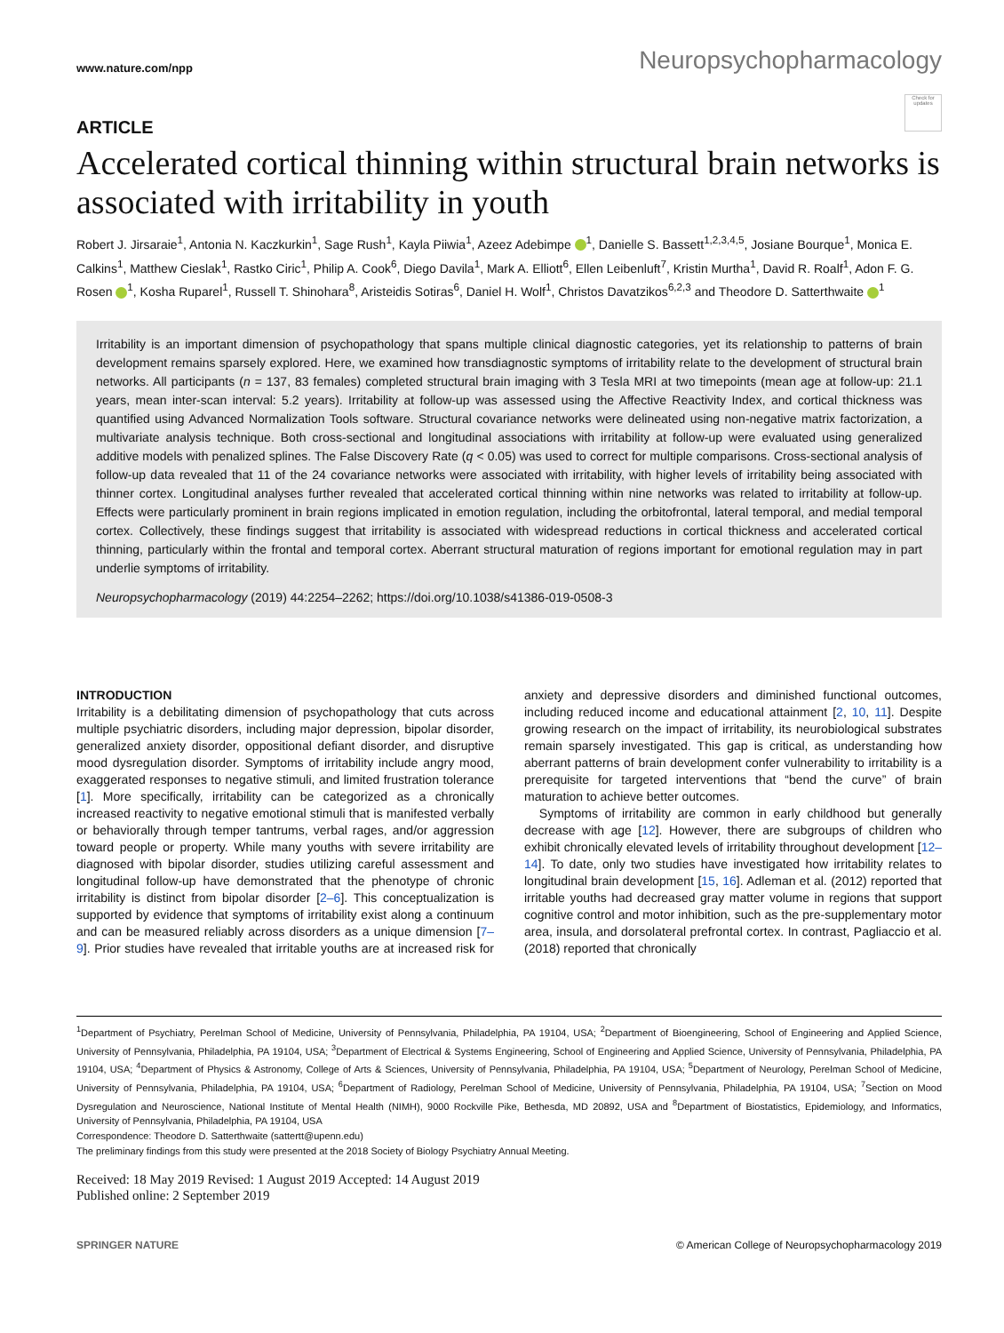www.nature.com/npp Neuropsychopharmacology
Check for updates
ARTICLE
Accelerated cortical thinning within structural brain networks is associated with irritability in youth
Robert J. Jirsaraie<sup>1</sup>, Antonia N. Kaczkurkin<sup>1</sup>, Sage Rush<sup>1</sup>, Kayla Piiwia<sup>1</sup>, Azeez Adebimpe <sup>1</sup>, Danielle S. Bassett<sup>1,2,3,4,5</sup>, Josiane Bourque<sup>1</sup>, Monica E. Calkins<sup>1</sup>, Matthew Cieslak<sup>1</sup>, Rastko Ciric<sup>1</sup>, Philip A. Cook<sup>6</sup>, Diego Davila<sup>1</sup>, Mark A. Elliott<sup>6</sup>, Ellen Leibenluft<sup>7</sup>, Kristin Murtha<sup>1</sup>, David R. Roalf<sup>1</sup>, Adon F. G. Rosen <sup>1</sup>, Kosha Ruparel<sup>1</sup>, Russell T. Shinohara<sup>8</sup>, Aristeidis Sotiras<sup>6</sup>, Daniel H. Wolf<sup>1</sup>, Christos Davatzikos<sup>6,2,3</sup> and Theodore D. Satterthwaite <sup>1</sup>
Irritability is an important dimension of psychopathology that spans multiple clinical diagnostic categories, yet its relationship to patterns of brain development remains sparsely explored. Here, we examined how transdiagnostic symptoms of irritability relate to the development of structural brain networks. All participants (n = 137, 83 females) completed structural brain imaging with 3 Tesla MRI at two timepoints (mean age at follow-up: 21.1 years, mean inter-scan interval: 5.2 years). Irritability at follow-up was assessed using the Affective Reactivity Index, and cortical thickness was quantified using Advanced Normalization Tools software. Structural covariance networks were delineated using non-negative matrix factorization, a multivariate analysis technique. Both cross-sectional and longitudinal associations with irritability at follow-up were evaluated using generalized additive models with penalized splines. The False Discovery Rate (q < 0.05) was used to correct for multiple comparisons. Cross-sectional analysis of follow-up data revealed that 11 of the 24 covariance networks were associated with irritability, with higher levels of irritability being associated with thinner cortex. Longitudinal analyses further revealed that accelerated cortical thinning within nine networks was related to irritability at follow-up. Effects were particularly prominent in brain regions implicated in emotion regulation, including the orbitofrontal, lateral temporal, and medial temporal cortex. Collectively, these findings suggest that irritability is associated with widespread reductions in cortical thickness and accelerated cortical thinning, particularly within the frontal and temporal cortex. Aberrant structural maturation of regions important for emotional regulation may in part underlie symptoms of irritability.
Neuropsychopharmacology (2019) 44:2254–2262; https://doi.org/10.1038/s41386-019-0508-3
INTRODUCTION
Irritability is a debilitating dimension of psychopathology that cuts across multiple psychiatric disorders, including major depression, bipolar disorder, generalized anxiety disorder, oppositional defiant disorder, and disruptive mood dysregulation disorder. Symptoms of irritability include angry mood, exaggerated responses to negative stimuli, and limited frustration tolerance [1]. More specifically, irritability can be categorized as a chronically increased reactivity to negative emotional stimuli that is manifested verbally or behaviorally through temper tantrums, verbal rages, and/or aggression toward people or property. While many youths with severe irritability are diagnosed with bipolar disorder, studies utilizing careful assessment and longitudinal follow-up have demonstrated that the phenotype of chronic irritability is distinct from bipolar disorder [2–6]. This conceptualization is supported by evidence that symptoms of irritability exist along a continuum and can be measured reliably across disorders as a unique dimension [7–9]. Prior studies have revealed that irritable youths are at increased risk for anxiety and depressive disorders and diminished functional outcomes, including reduced income and educational attainment [2, 10, 11]. Despite growing research on the impact of irritability, its neurobiological substrates remain sparsely investigated. This gap is critical, as understanding how aberrant patterns of brain development confer vulnerability to irritability is a prerequisite for targeted interventions that “bend the curve” of brain maturation to achieve better outcomes.
Symptoms of irritability are common in early childhood but generally decrease with age [12]. However, there are subgroups of children who exhibit chronically elevated levels of irritability throughout development [12–14]. To date, only two studies have investigated how irritability relates to longitudinal brain development [15, 16]. Adleman et al. (2012) reported that irritable youths had decreased gray matter volume in regions that support cognitive control and motor inhibition, such as the pre-supplementary motor area, insula, and dorsolateral prefrontal cortex. In contrast, Pagliaccio et al. (2018) reported that chronically
<sup>1</sup> Department of Psychiatry, Perelman School of Medicine, University of Pennsylvania, Philadelphia, PA 19104, USA; <sup>2</sup>Department of Bioengineering, School of Engineering and Applied Science, University of Pennsylvania, Philadelphia, PA 19104, USA; <sup>3</sup>Department of Electrical & Systems Engineering, School of Engineering and Applied Science, University of Pennsylvania, Philadelphia, PA 19104, USA; <sup>4</sup>Department of Physics & Astronomy, College of Arts & Sciences, University of Pennsylvania, Philadelphia, PA 19104, USA; <sup>5</sup>Department of Neurology, Perelman School of Medicine, University of Pennsylvania, Philadelphia, PA 19104, USA; <sup>6</sup>Department of Radiology, Perelman School of Medicine, University of Pennsylvania, Philadelphia, PA 19104, USA; <sup>7</sup>Section on Mood Dysregulation and Neuroscience, National Institute of Mental Health (NIMH), 9000 Rockville Pike, Bethesda, MD 20892, USA and <sup>8</sup>Department of Biostatistics, Epidemiology, and Informatics, University of Pennsylvania, Philadelphia, PA 19104, USA
Correspondence: Theodore D. Satterthwaite (sattertt@upenn.edu)
The preliminary findings from this study were presented at the 2018 Society of Biology Psychiatry Annual Meeting.
Received: 18 May 2019 Revised: 1 August 2019 Accepted: 14 August 2019
Published online: 2 September 2019
SPRINGER NATURE © American College of Neuropsychopharmacology 2019